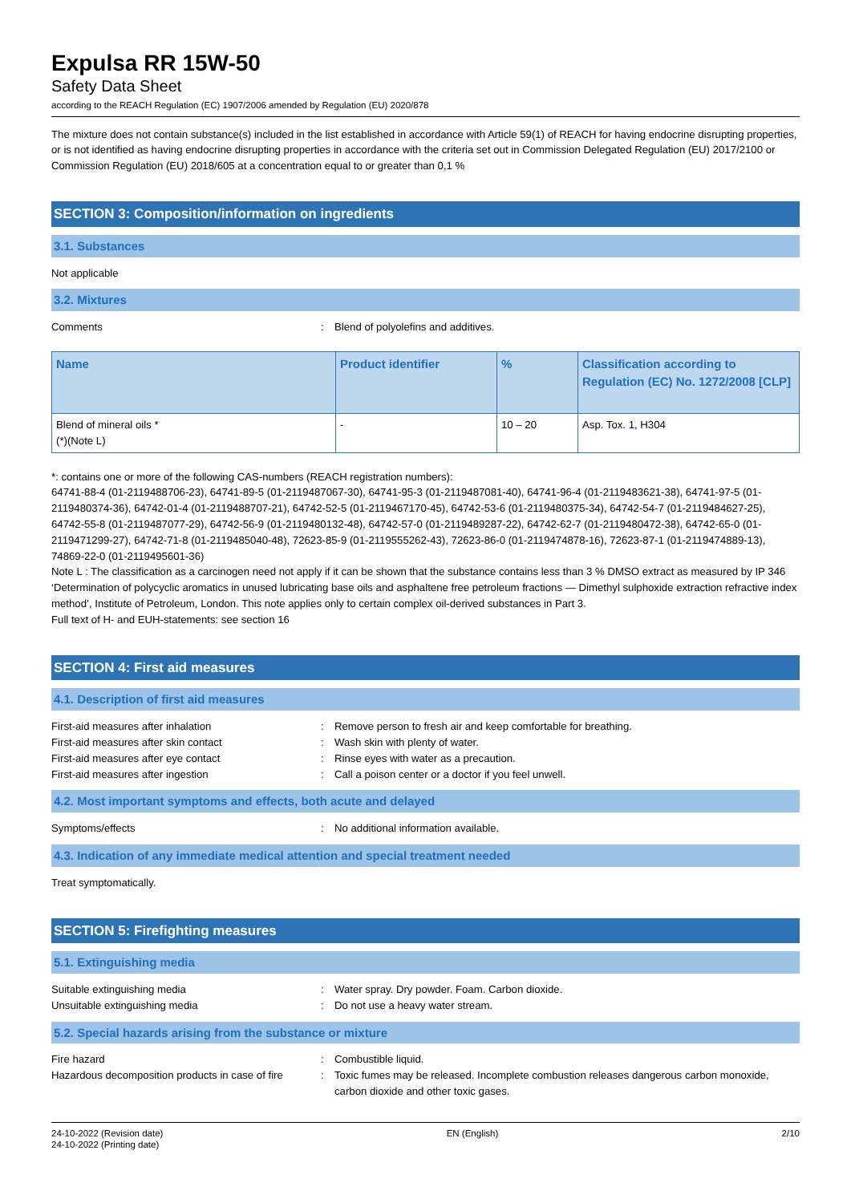Expulsa RR 15W-50
Safety Data Sheet
according to the REACH Regulation (EC) 1907/2006 amended by Regulation (EU) 2020/878
The mixture does not contain substance(s) included in the list established in accordance with Article 59(1) of REACH for having endocrine disrupting properties, or is not identified as having endocrine disrupting properties in accordance with the criteria set out in Commission Delegated Regulation (EU) 2017/2100 or Commission Regulation (EU) 2018/605 at a concentration equal to or greater than 0,1 %
SECTION 3: Composition/information on ingredients
3.1. Substances
Not applicable
3.2. Mixtures
Comments: Blend of polyolefins and additives.
| Name | Product identifier | % | Classification according to Regulation (EC) No. 1272/2008 [CLP] |
| --- | --- | --- | --- |
| Blend of mineral oils * (*)(Note L) | - | 10 – 20 | Asp. Tox. 1, H304 |
*: contains one or more of the following CAS-numbers (REACH registration numbers):
64741-88-4 (01-2119488706-23), 64741-89-5 (01-2119487067-30), 64741-95-3 (01-2119487081-40), 64741-96-4 (01-2119483621-38), 64741-97-5 (01-2119480374-36), 64742-01-4 (01-2119488707-21), 64742-52-5 (01-2119467170-45), 64742-53-6 (01-2119480375-34), 64742-54-7 (01-2119484627-25), 64742-55-8 (01-2119487077-29), 64742-56-9 (01-2119480132-48), 64742-57-0 (01-2119489287-22), 64742-62-7 (01-2119480472-38), 64742-65-0 (01-2119471299-27), 64742-71-8 (01-2119485040-48), 72623-85-9 (01-2119555262-43), 72623-86-0 (01-2119474878-16), 72623-87-1 (01-2119474889-13), 74869-22-0 (01-2119495601-36)
Note L : The classification as a carcinogen need not apply if it can be shown that the substance contains less than 3 % DMSO extract as measured by IP 346 ‘Determination of polycyclic aromatics in unused lubricating base oils and asphaltene free petroleum fractions — Dimethyl sulphoxide extraction refractive index method’, Institute of Petroleum, London. This note applies only to certain complex oil-derived substances in Part 3.
Full text of H- and EUH-statements: see section 16
SECTION 4: First aid measures
4.1. Description of first aid measures
First-aid measures after inhalation: Remove person to fresh air and keep comfortable for breathing.
First-aid measures after skin contact: Wash skin with plenty of water.
First-aid measures after eye contact: Rinse eyes with water as a precaution.
First-aid measures after ingestion: Call a poison center or a doctor if you feel unwell.
4.2. Most important symptoms and effects, both acute and delayed
Symptoms/effects: No additional information available.
4.3. Indication of any immediate medical attention and special treatment needed
Treat symptomatically.
SECTION 5: Firefighting measures
5.1. Extinguishing media
Suitable extinguishing media: Water spray. Dry powder. Foam. Carbon dioxide.
Unsuitable extinguishing media: Do not use a heavy water stream.
5.2. Special hazards arising from the substance or mixture
Fire hazard: Combustible liquid.
Hazardous decomposition products in case of fire: Toxic fumes may be released. Incomplete combustion releases dangerous carbon monoxide, carbon dioxide and other toxic gases.
24-10-2022 (Revision date)
24-10-2022 (Printing date) EN (English) 2/10